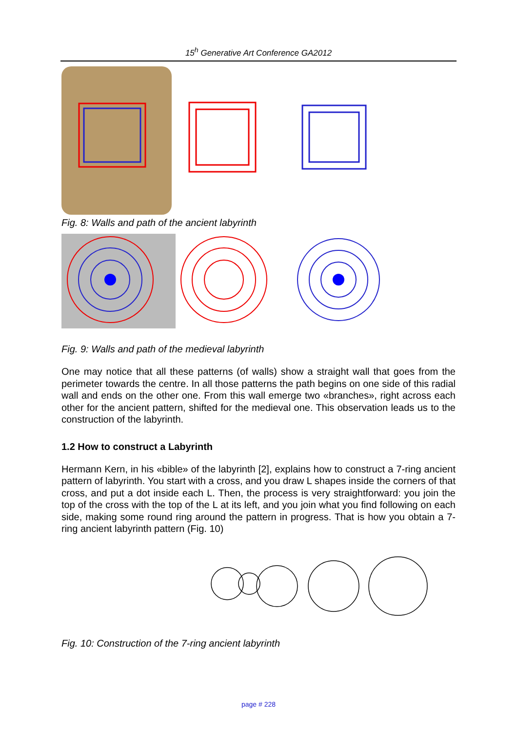15<sup>h</sup> Generative Art Conference GA2012
Fig. 8: Walls and path of the ancient labyrinth
Fig. 9: Walls and path of the medieval labyrinth
One may notice that all these patterns (of walls) show a straight wall that goes from the perimeter towards the centre. In all those patterns the path begins on one side of this radial wall and ends on the other one. From this wall emerge two «branches», right across each other for the ancient pattern, shifted for the medieval one. This observation leads us to the construction of the labyrinth.
1.2 How to construct a Labyrinth
Hermann Kern, in his «bible» of the labyrinth [2], explains how to construct a 7-ring ancient pattern of labyrinth. You start with a cross, and you draw L shapes inside the corners of that cross, and put a dot inside each L. Then, the process is very straightforward: you join the top of the cross with the top of the L at its left, and you join what you find following on each side, making some round ring around the pattern in progress. That is how you obtain a 7-ring ancient labyrinth pattern (Fig. 10)
Fig. 10: Construction of the 7-ring ancient labyrinth
page # 228